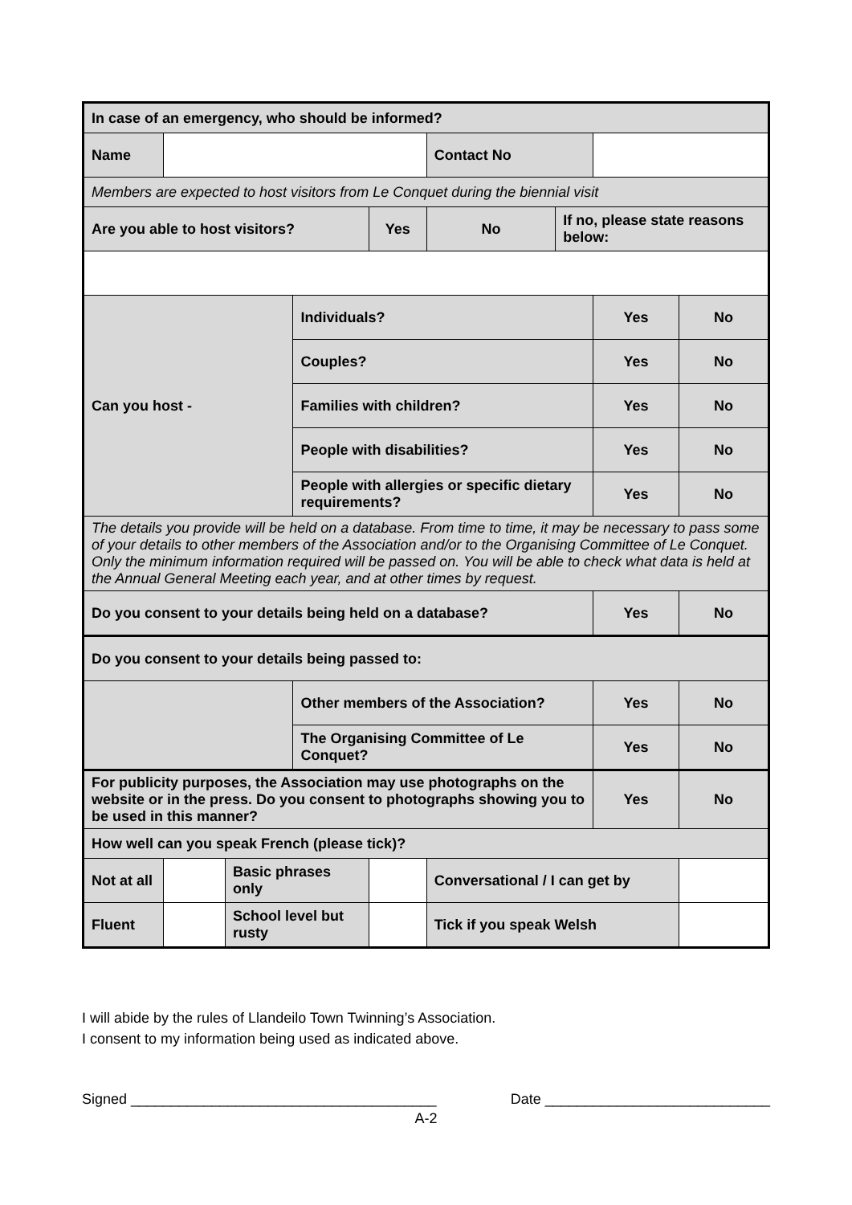| In case of an emergency, who should be informed? | | | | | | | | |
| Name | | | | | Contact No | | | |
| Members are expected to host visitors from Le Conquet during the biennial visit | | | | | | | | |
| Are you able to host visitors? | | | | Yes | No | If no, please state reasons below: | | |
| Can you host - | | | Individuals? | | | | Yes | No |
| | | | Couples? | | | | Yes | No |
| | | | Families with children? | | | | Yes | No |
| | | | People with disabilities? | | | | Yes | No |
| | | | People with allergies or specific dietary requirements? | | | | Yes | No |
| The details you provide will be held on a database. From time to time, it may be necessary to pass some of your details to other members of the Association and/or to the Organising Committee of Le Conquet. Only the minimum information required will be passed on. You will be able to check what data is held at the Annual General Meeting each year, and at other times by request. | | | | | | | | |
| Do you consent to your details being held on a database? | | | | | | | Yes | No |
| Do you consent to your details being passed to: | | | | | | | | |
| | | | Other members of the Association? | | | | Yes | No |
| | | | The Organising Committee of Le Conquet? | | | | Yes | No |
| For publicity purposes, the Association may use photographs on the website or in the press. Do you consent to photographs showing you to be used in this manner? | | | | | | | Yes | No |
| How well can you speak French (please tick)? | | | | | | | | |
| Not at all | | Basic phrases only | | | Conversational / I can get by | | | |
| Fluent | | School level but rusty | | | Tick if you speak Welsh | | | |
I will abide by the rules of Llandeilo Town Twinning’s Association.
I consent to my information being used as indicated above.
Signed ______________________________________ Date ____________________________
A-2